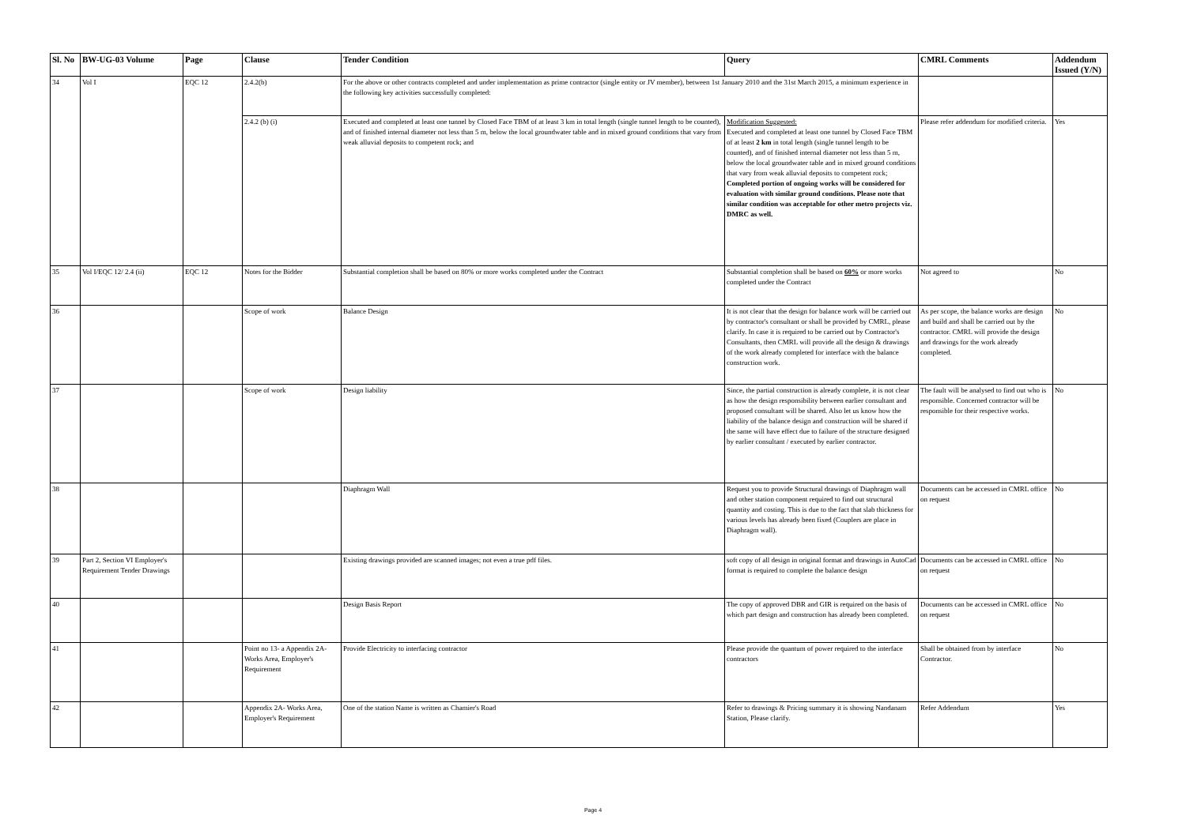| Sl. No | BW-UG-03 Volume | Page | Clause | Tender Condition | Query | CMRL Comments | Addendum Issued (Y/N) |
| --- | --- | --- | --- | --- | --- | --- | --- |
| 34 | Vol I | EQC 12 | 2.4.2(b) | For the above or other contracts completed and under implementation as prime contractor (single entity or JV member), between 1st January 2010 and the 31st March 2015, a minimum experience in the following key activities successfully completed: | | | |
| | | | 2.4.2 (b) (i) | Executed and completed at least one tunnel by Closed Face TBM of at least 3 km in total length (single tunnel length to be counted), and of finished internal diameter not less than 5 m, below the local groundwater table and in mixed ground conditions that vary from weak alluvial deposits to competent rock; and | Modification Suggested: Executed and completed at least one tunnel by Closed Face TBM of at least 2 km in total length (single tunnel length to be counted), and of finished internal diameter not less than 5 m, below the local groundwater table and in mixed ground conditions that vary from weak alluvial deposits to competent rock; Completed portion of ongoing works will be considered for evaluation with similar ground conditions. Please note that similar condition was acceptable for other metro projects viz. DMRC as well. | Please refer addendum for modified criteria. | Yes |
| 35 | Vol I/EQC 12/ 2.4 (ii) | EQC 12 | Notes for the Bidder | Substantial completion shall be based on 80% or more works completed under the Contract | Substantial completion shall be based on 60% or more works completed under the Contract | Not agreed to | No |
| 36 | | | Scope of work | Balance Design | It is not clear that the design for balance work will be carried out by contractor's consultant or shall be provided by CMRL, please clarify. In case it is required to be carried out by Contractor's Consultants, then CMRL will provide all the design & drawings of the work already completed for interface with the balance construction work. | As per scope, the balance works are design and build and shall be carried out by the contractor. CMRL will provide the design and drawings for the work already completed. | No |
| 37 | | | Scope of work | Design liability | Since, the partial construction is already complete, it is not clear as how the design responsibility between earlier consultant and proposed consultant will be shared. Also let us know how the liability of the balance design and construction will be shared if the same will have effect due to failure of the structure designed by earlier consultant / executed by earlier contractor. | The fault will be analysed to find out who is responsible. Concerned contractor will be responsible for their respective works. | No |
| 38 | | | | Diaphragm Wall | Request you to provide Structural drawings of Diaphragm wall and other station component required to find out structural quantity and costing. This is due to the fact that slab thickness for various levels has already been fixed (Couplers are place in Diaphragm wall). | Documents can be accessed in CMRL office on request | No |
| 39 | Part 2, Section VI Employer's Requirement Tender Drawings | | | Existing drawings provided are scanned images; not even a true pdf files. | soft copy of all design in original format and drawings in AutoCad format is required to complete the balance design | Documents can be accessed in CMRL office on request | No |
| 40 | | | | Design Basis Report | The copy of approved DBR and GIR is required on the basis of which part design and construction has already been completed. | Documents can be accessed in CMRL office on request | No |
| 41 | | | Point no 13- a Appendix 2A-Works Area, Employer's Requirement | Provide Electricity to interfacing contractor | Please provide the quantum of power required to the interface contractors | Shall be obtained from by interface Contractor. | No |
| 42 | | | Appendix 2A- Works Area, Employer's Requirement | One of the station Name is written as Chamier's Road | Refer to drawings & Pricing summary it is showing Nandanam Station, Please clarify. | Refer Addendum | Yes |
Page 4